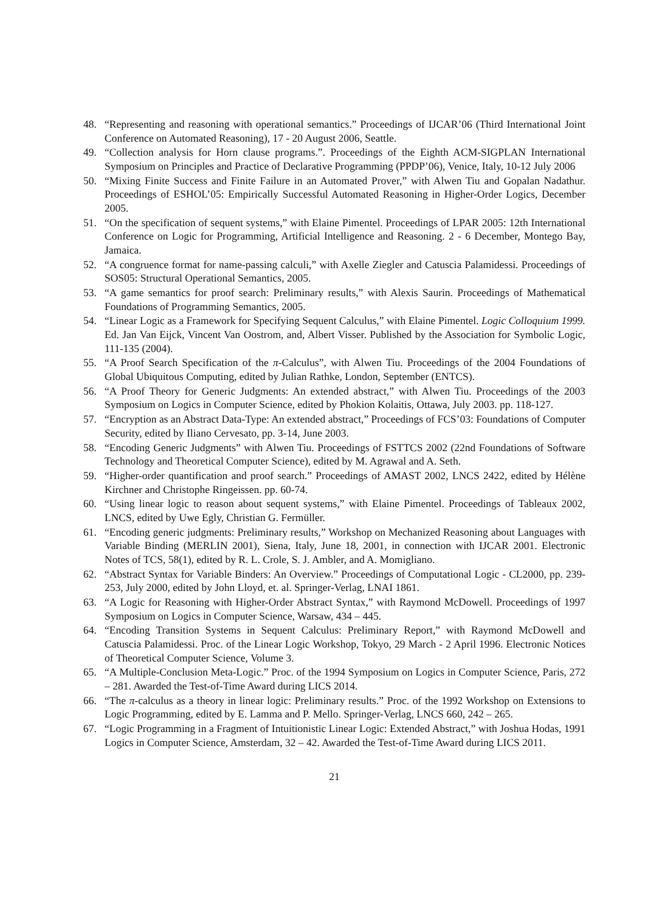48. “Representing and reasoning with operational semantics.” Proceedings of IJCAR’06 (Third International Joint Conference on Automated Reasoning), 17 - 20 August 2006, Seattle.
49. “Collection analysis for Horn clause programs.”. Proceedings of the Eighth ACM-SIGPLAN International Symposium on Principles and Practice of Declarative Programming (PPDP’06), Venice, Italy, 10-12 July 2006
50. “Mixing Finite Success and Finite Failure in an Automated Prover,” with Alwen Tiu and Gopalan Nadathur. Proceedings of ESHOL’05: Empirically Successful Automated Reasoning in Higher-Order Logics, December 2005.
51. “On the specification of sequent systems,” with Elaine Pimentel. Proceedings of LPAR 2005: 12th International Conference on Logic for Programming, Artificial Intelligence and Reasoning. 2 - 6 December, Montego Bay, Jamaica.
52. “A congruence format for name-passing calculi,” with Axelle Ziegler and Catuscia Palamidessi. Proceedings of SOS05: Structural Operational Semantics, 2005.
53. “A game semantics for proof search: Preliminary results,” with Alexis Saurin. Proceedings of Mathematical Foundations of Programming Semantics, 2005.
54. “Linear Logic as a Framework for Specifying Sequent Calculus,” with Elaine Pimentel. Logic Colloquium 1999. Ed. Jan Van Eijck, Vincent Van Oostrom, and, Albert Visser. Published by the Association for Symbolic Logic, 111-135 (2004).
55. “A Proof Search Specification of the π-Calculus”, with Alwen Tiu. Proceedings of the 2004 Foundations of Global Ubiquitous Computing, edited by Julian Rathke, London, September (ENTCS).
56. “A Proof Theory for Generic Judgments: An extended abstract,” with Alwen Tiu. Proceedings of the 2003 Symposium on Logics in Computer Science, edited by Phokion Kolaitis, Ottawa, July 2003. pp. 118-127.
57. “Encryption as an Abstract Data-Type: An extended abstract,” Proceedings of FCS’03: Foundations of Computer Security, edited by Iliano Cervesato, pp. 3-14, June 2003.
58. “Encoding Generic Judgments” with Alwen Tiu. Proceedings of FSTTCS 2002 (22nd Foundations of Software Technology and Theoretical Computer Science), edited by M. Agrawal and A. Seth.
59. “Higher-order quantification and proof search.” Proceedings of AMAST 2002, LNCS 2422, edited by Hélène Kirchner and Christophe Ringeissen. pp. 60-74.
60. “Using linear logic to reason about sequent systems,” with Elaine Pimentel. Proceedings of Tableaux 2002, LNCS, edited by Uwe Egly, Christian G. Fermüller.
61. “Encoding generic judgments: Preliminary results,” Workshop on Mechanized Reasoning about Languages with Variable Binding (MERLIN 2001), Siena, Italy, June 18, 2001, in connection with IJCAR 2001. Electronic Notes of TCS, 58(1), edited by R. L. Crole, S. J. Ambler, and A. Momigliano.
62. “Abstract Syntax for Variable Binders: An Overview.” Proceedings of Computational Logic - CL2000, pp. 239-253, July 2000, edited by John Lloyd, et. al. Springer-Verlag, LNAI 1861.
63. “A Logic for Reasoning with Higher-Order Abstract Syntax,” with Raymond McDowell. Proceedings of 1997 Symposium on Logics in Computer Science, Warsaw, 434 – 445.
64. “Encoding Transition Systems in Sequent Calculus: Preliminary Report,” with Raymond McDowell and Catuscia Palamidessi. Proc. of the Linear Logic Workshop, Tokyo, 29 March - 2 April 1996. Electronic Notices of Theoretical Computer Science, Volume 3.
65. “A Multiple-Conclusion Meta-Logic.” Proc. of the 1994 Symposium on Logics in Computer Science, Paris, 272 – 281. Awarded the Test-of-Time Award during LICS 2014.
66. “The π-calculus as a theory in linear logic: Preliminary results.” Proc. of the 1992 Workshop on Extensions to Logic Programming, edited by E. Lamma and P. Mello. Springer-Verlag, LNCS 660, 242 – 265.
67. “Logic Programming in a Fragment of Intuitionistic Linear Logic: Extended Abstract,” with Joshua Hodas, 1991 Logics in Computer Science, Amsterdam, 32 – 42. Awarded the Test-of-Time Award during LICS 2011.
21